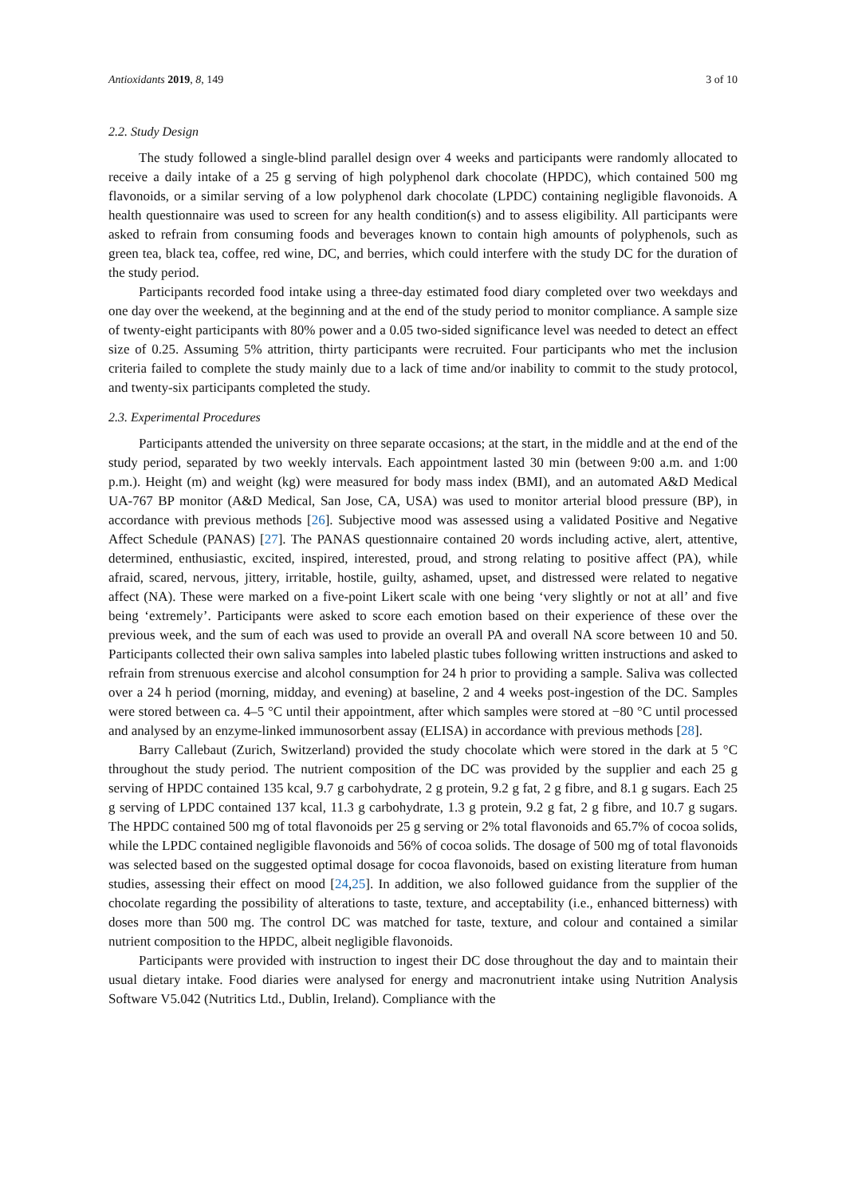Antioxidants 2019, 8, 149 3 of 10
2.2. Study Design
The study followed a single-blind parallel design over 4 weeks and participants were randomly allocated to receive a daily intake of a 25 g serving of high polyphenol dark chocolate (HPDC), which contained 500 mg flavonoids, or a similar serving of a low polyphenol dark chocolate (LPDC) containing negligible flavonoids. A health questionnaire was used to screen for any health condition(s) and to assess eligibility. All participants were asked to refrain from consuming foods and beverages known to contain high amounts of polyphenols, such as green tea, black tea, coffee, red wine, DC, and berries, which could interfere with the study DC for the duration of the study period.
Participants recorded food intake using a three-day estimated food diary completed over two weekdays and one day over the weekend, at the beginning and at the end of the study period to monitor compliance. A sample size of twenty-eight participants with 80% power and a 0.05 two-sided significance level was needed to detect an effect size of 0.25. Assuming 5% attrition, thirty participants were recruited. Four participants who met the inclusion criteria failed to complete the study mainly due to a lack of time and/or inability to commit to the study protocol, and twenty-six participants completed the study.
2.3. Experimental Procedures
Participants attended the university on three separate occasions; at the start, in the middle and at the end of the study period, separated by two weekly intervals. Each appointment lasted 30 min (between 9:00 a.m. and 1:00 p.m.). Height (m) and weight (kg) were measured for body mass index (BMI), and an automated A&D Medical UA-767 BP monitor (A&D Medical, San Jose, CA, USA) was used to monitor arterial blood pressure (BP), in accordance with previous methods [26]. Subjective mood was assessed using a validated Positive and Negative Affect Schedule (PANAS) [27]. The PANAS questionnaire contained 20 words including active, alert, attentive, determined, enthusiastic, excited, inspired, interested, proud, and strong relating to positive affect (PA), while afraid, scared, nervous, jittery, irritable, hostile, guilty, ashamed, upset, and distressed were related to negative affect (NA). These were marked on a five-point Likert scale with one being ‘very slightly or not at all’ and five being ‘extremely’. Participants were asked to score each emotion based on their experience of these over the previous week, and the sum of each was used to provide an overall PA and overall NA score between 10 and 50. Participants collected their own saliva samples into labeled plastic tubes following written instructions and asked to refrain from strenuous exercise and alcohol consumption for 24 h prior to providing a sample. Saliva was collected over a 24 h period (morning, midday, and evening) at baseline, 2 and 4 weeks post-ingestion of the DC. Samples were stored between ca. 4–5 °C until their appointment, after which samples were stored at −80 °C until processed and analysed by an enzyme-linked immunosorbent assay (ELISA) in accordance with previous methods [28].
Barry Callebaut (Zurich, Switzerland) provided the study chocolate which were stored in the dark at 5 °C throughout the study period. The nutrient composition of the DC was provided by the supplier and each 25 g serving of HPDC contained 135 kcal, 9.7 g carbohydrate, 2 g protein, 9.2 g fat, 2 g fibre, and 8.1 g sugars. Each 25 g serving of LPDC contained 137 kcal, 11.3 g carbohydrate, 1.3 g protein, 9.2 g fat, 2 g fibre, and 10.7 g sugars. The HPDC contained 500 mg of total flavonoids per 25 g serving or 2% total flavonoids and 65.7% of cocoa solids, while the LPDC contained negligible flavonoids and 56% of cocoa solids. The dosage of 500 mg of total flavonoids was selected based on the suggested optimal dosage for cocoa flavonoids, based on existing literature from human studies, assessing their effect on mood [24,25]. In addition, we also followed guidance from the supplier of the chocolate regarding the possibility of alterations to taste, texture, and acceptability (i.e., enhanced bitterness) with doses more than 500 mg. The control DC was matched for taste, texture, and colour and contained a similar nutrient composition to the HPDC, albeit negligible flavonoids.
Participants were provided with instruction to ingest their DC dose throughout the day and to maintain their usual dietary intake. Food diaries were analysed for energy and macronutrient intake using Nutrition Analysis Software V5.042 (Nutritics Ltd., Dublin, Ireland). Compliance with the